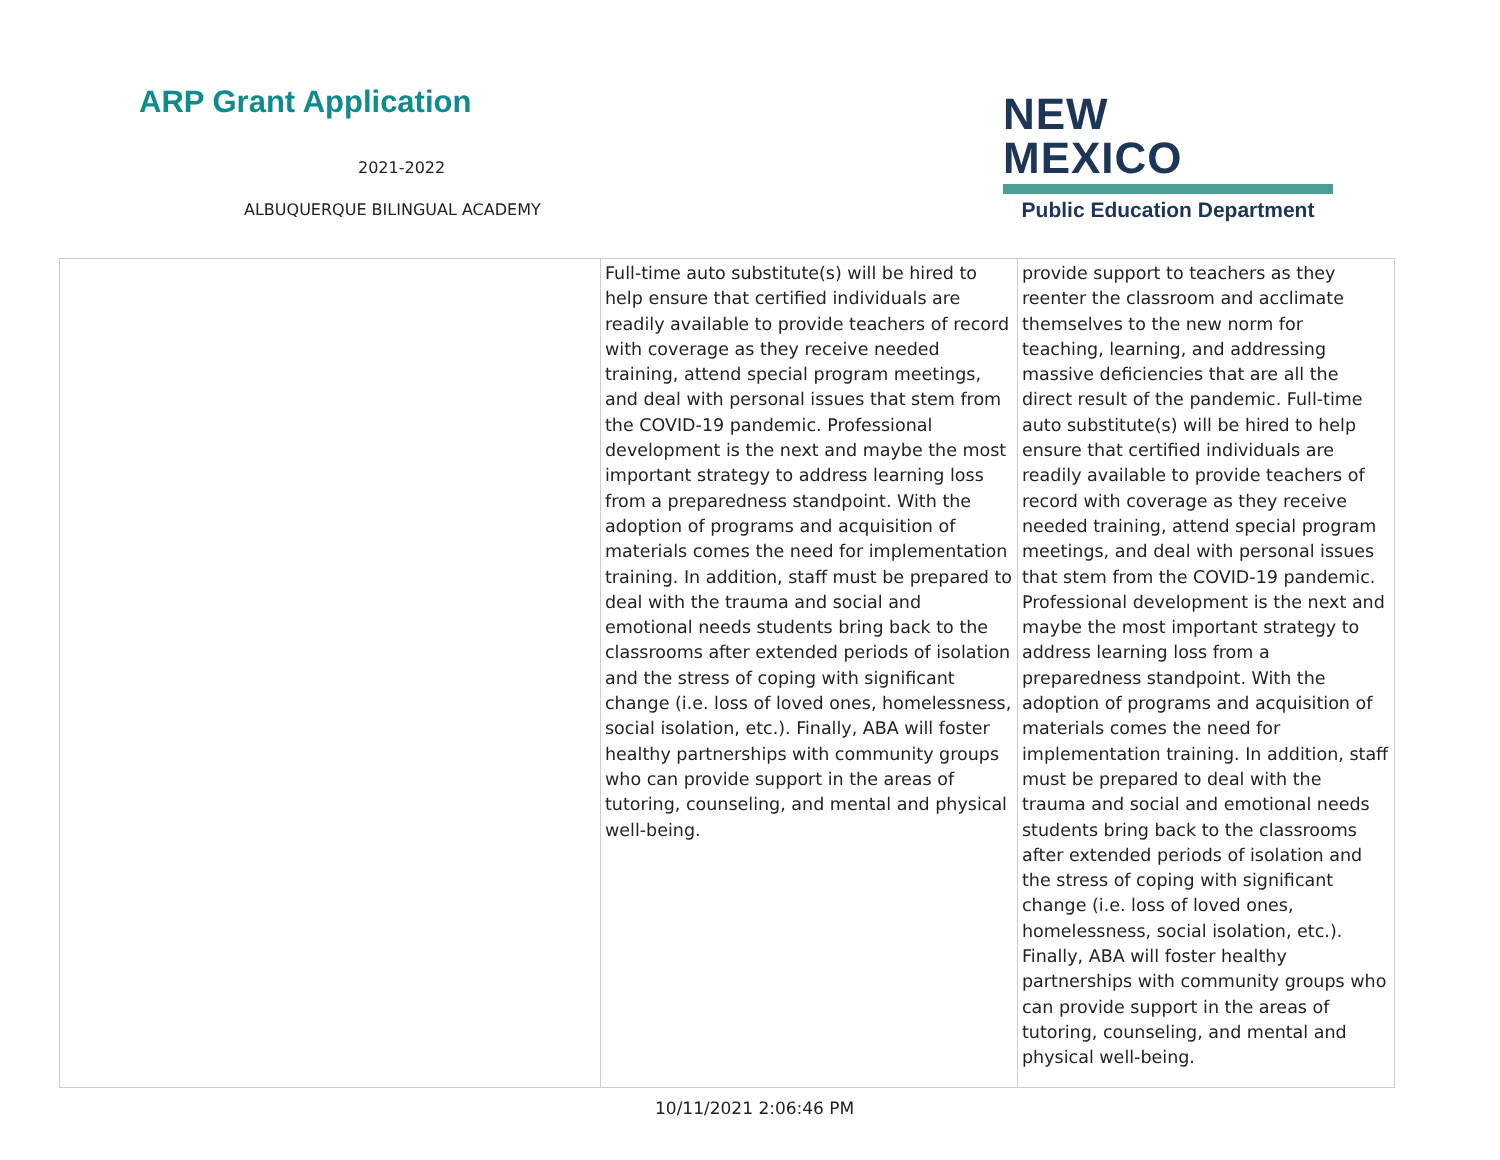ARP Grant Application
2021-2022
ALBUQUERQUE BILINGUAL ACADEMY
NEW MEXICO
Public Education Department
| | Full-time auto substitute(s) will be hired to help ensure that certified individuals are readily available to provide teachers of record with coverage as they receive needed training, attend special program meetings, and deal with personal issues that stem from the COVID-19 pandemic. Professional development is the next and maybe the most important strategy to address learning loss from a preparedness standpoint. With the adoption of programs and acquisition of materials comes the need for implementation training. In addition, staff must be prepared to deal with the trauma and social and emotional needs students bring back to the classrooms after extended periods of isolation and the stress of coping with significant change (i.e. loss of loved ones, homelessness, social isolation, etc.). Finally, ABA will foster healthy partnerships with community groups who can provide support in the areas of tutoring, counseling, and mental and physical well-being. | provide support to teachers as they reenter the classroom and acclimate themselves to the new norm for teaching, learning, and addressing massive deficiencies that are all the direct result of the pandemic. Full-time auto substitute(s) will be hired to help ensure that certified individuals are readily available to provide teachers of record with coverage as they receive needed training, attend special program meetings, and deal with personal issues that stem from the COVID-19 pandemic. Professional development is the next and maybe the most important strategy to address learning loss from a preparedness standpoint. With the adoption of programs and acquisition of materials comes the need for implementation training. In addition, staff must be prepared to deal with the trauma and social and emotional needs students bring back to the classrooms after extended periods of isolation and the stress of coping with significant change (i.e. loss of loved ones, homelessness, social isolation, etc.). Finally, ABA will foster healthy partnerships with community groups who can provide support in the areas of tutoring, counseling, and mental and physical well-being. |
10/11/2021 2:06:46 PM